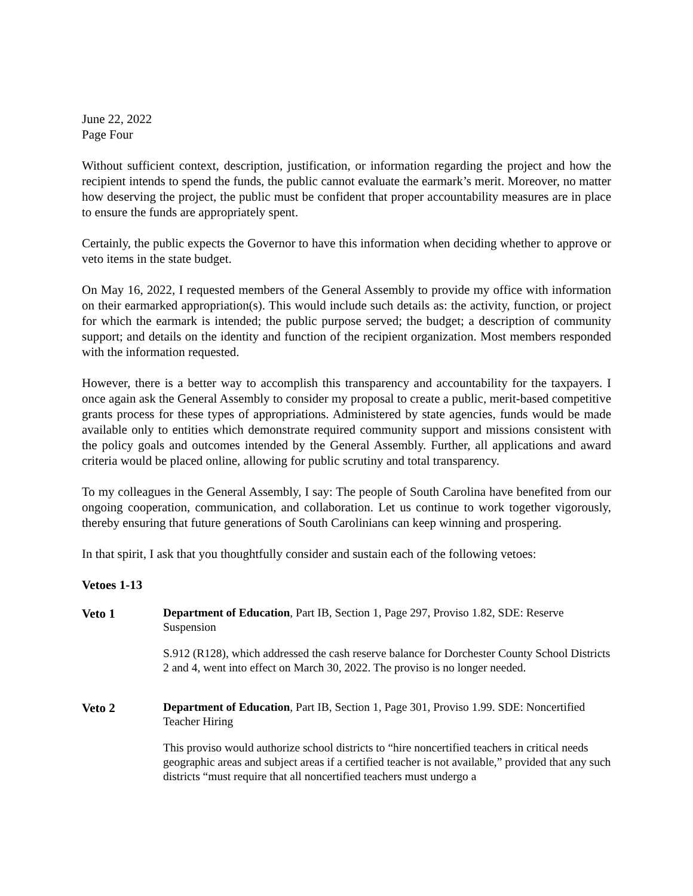June 22, 2022
Page Four
Without sufficient context, description, justification, or information regarding the project and how the recipient intends to spend the funds, the public cannot evaluate the earmark’s merit. Moreover, no matter how deserving the project, the public must be confident that proper accountability measures are in place to ensure the funds are appropriately spent.
Certainly, the public expects the Governor to have this information when deciding whether to approve or veto items in the state budget.
On May 16, 2022, I requested members of the General Assembly to provide my office with information on their earmarked appropriation(s). This would include such details as: the activity, function, or project for which the earmark is intended; the public purpose served; the budget; a description of community support; and details on the identity and function of the recipient organization. Most members responded with the information requested.
However, there is a better way to accomplish this transparency and accountability for the taxpayers. I once again ask the General Assembly to consider my proposal to create a public, merit-based competitive grants process for these types of appropriations. Administered by state agencies, funds would be made available only to entities which demonstrate required community support and missions consistent with the policy goals and outcomes intended by the General Assembly. Further, all applications and award criteria would be placed online, allowing for public scrutiny and total transparency.
To my colleagues in the General Assembly, I say: The people of South Carolina have benefited from our ongoing cooperation, communication, and collaboration. Let us continue to work together vigorously, thereby ensuring that future generations of South Carolinians can keep winning and prospering.
In that spirit, I ask that you thoughtfully consider and sustain each of the following vetoes:
Vetoes 1-13
Veto 1
Department of Education, Part IB, Section 1, Page 297, Proviso 1.82, SDE: Reserve Suspension
S.912 (R128), which addressed the cash reserve balance for Dorchester County School Districts 2 and 4, went into effect on March 30, 2022. The proviso is no longer needed.
Veto 2
Department of Education, Part IB, Section 1, Page 301, Proviso 1.99. SDE: Noncertified Teacher Hiring
This proviso would authorize school districts to “hire noncertified teachers in critical needs geographic areas and subject areas if a certified teacher is not available,” provided that any such districts “must require that all noncertified teachers must undergo a